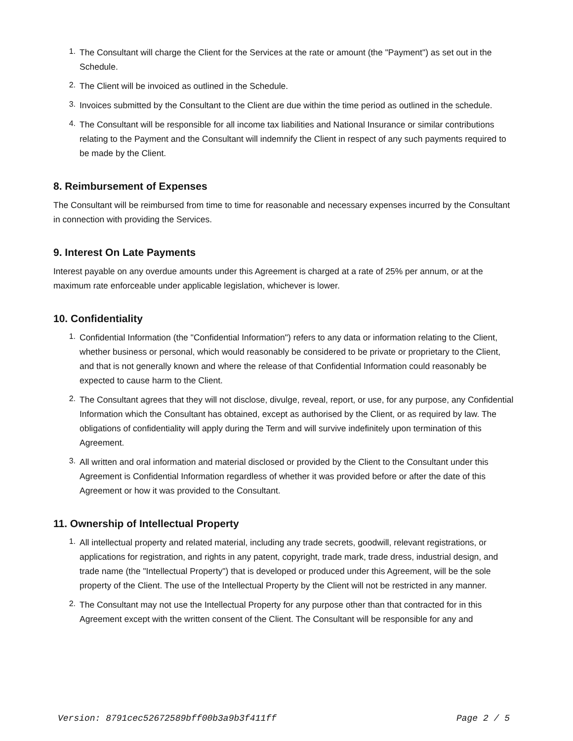1. The Consultant will charge the Client for the Services at the rate or amount (the "Payment") as set out in the Schedule.
2. The Client will be invoiced as outlined in the Schedule.
3. Invoices submitted by the Consultant to the Client are due within the time period as outlined in the schedule.
4. The Consultant will be responsible for all income tax liabilities and National Insurance or similar contributions relating to the Payment and the Consultant will indemnify the Client in respect of any such payments required to be made by the Client.
8. Reimbursement of Expenses
The Consultant will be reimbursed from time to time for reasonable and necessary expenses incurred by the Consultant in connection with providing the Services.
9. Interest On Late Payments
Interest payable on any overdue amounts under this Agreement is charged at a rate of 25% per annum, or at the maximum rate enforceable under applicable legislation, whichever is lower.
10. Confidentiality
1. Confidential Information (the "Confidential Information") refers to any data or information relating to the Client, whether business or personal, which would reasonably be considered to be private or proprietary to the Client, and that is not generally known and where the release of that Confidential Information could reasonably be expected to cause harm to the Client.
2. The Consultant agrees that they will not disclose, divulge, reveal, report, or use, for any purpose, any Confidential Information which the Consultant has obtained, except as authorised by the Client, or as required by law. The obligations of confidentiality will apply during the Term and will survive indefinitely upon termination of this Agreement.
3. All written and oral information and material disclosed or provided by the Client to the Consultant under this Agreement is Confidential Information regardless of whether it was provided before or after the date of this Agreement or how it was provided to the Consultant.
11. Ownership of Intellectual Property
1. All intellectual property and related material, including any trade secrets, goodwill, relevant registrations, or applications for registration, and rights in any patent, copyright, trade mark, trade dress, industrial design, and trade name (the "Intellectual Property") that is developed or produced under this Agreement, will be the sole property of the Client. The use of the Intellectual Property by the Client will not be restricted in any manner.
2. The Consultant may not use the Intellectual Property for any purpose other than that contracted for in this Agreement except with the written consent of the Client. The Consultant will be responsible for any and
Version: 8791cec52672589bff00b3a9b3f411ff Page 2 / 5